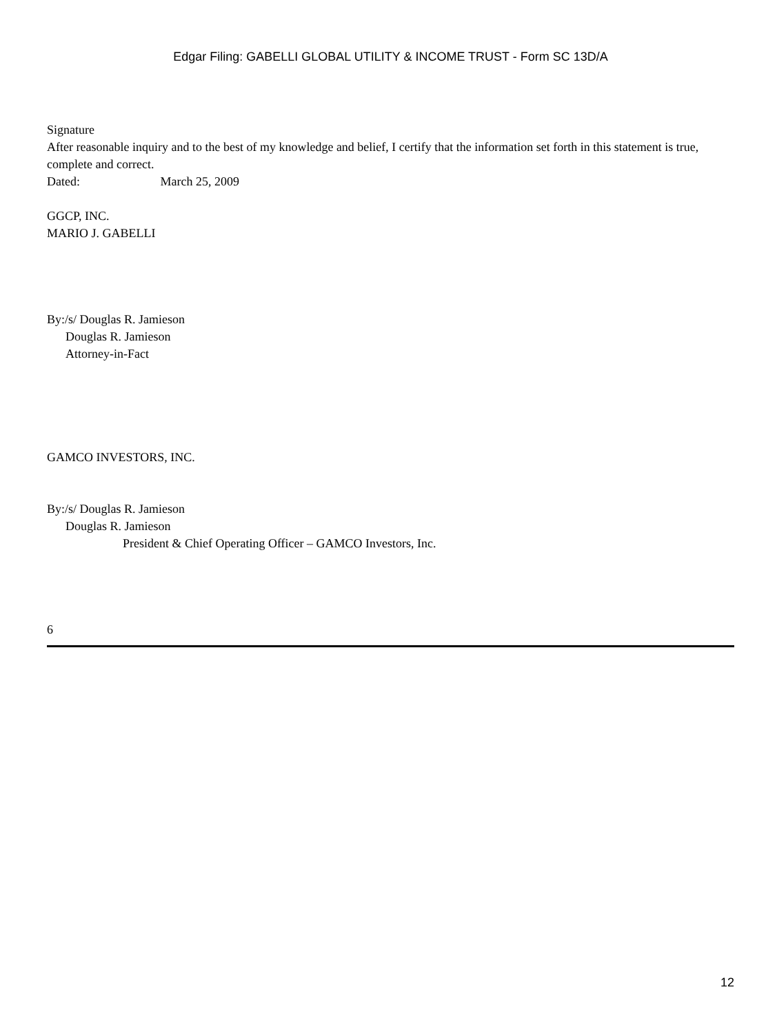Edgar Filing: GABELLI GLOBAL UTILITY & INCOME TRUST - Form SC 13D/A
Signature
After reasonable inquiry and to the best of my knowledge and belief, I certify that the information set forth in this statement is true, complete and correct.
Dated: March 25, 2009
GGCP, INC.
MARIO J. GABELLI
By:/s/ Douglas R. Jamieson
Douglas R. Jamieson
Attorney-in-Fact
GAMCO INVESTORS, INC.
By:/s/ Douglas R. Jamieson
Douglas R. Jamieson
President & Chief Operating Officer – GAMCO Investors, Inc.
6
12